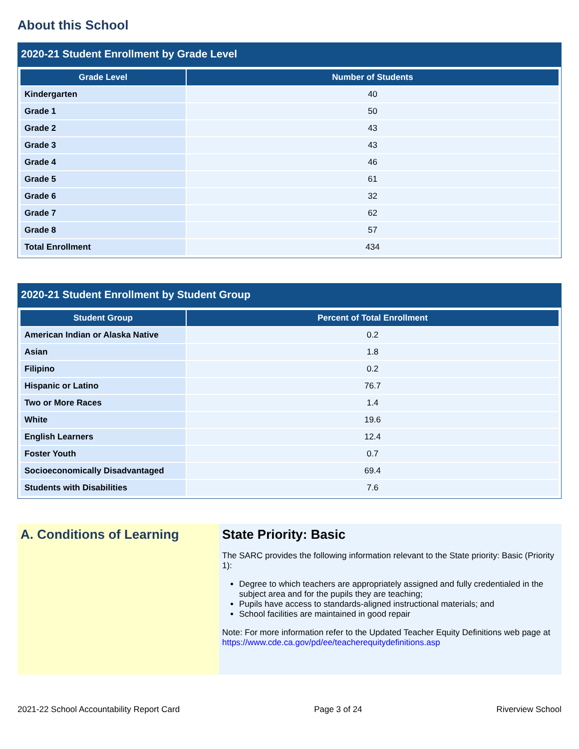About this School
2020-21 Student Enrollment by Grade Level
| Grade Level | Number of Students |
| --- | --- |
| Kindergarten | 40 |
| Grade 1 | 50 |
| Grade 2 | 43 |
| Grade 3 | 43 |
| Grade 4 | 46 |
| Grade 5 | 61 |
| Grade 6 | 32 |
| Grade 7 | 62 |
| Grade 8 | 57 |
| Total Enrollment | 434 |
2020-21 Student Enrollment by Student Group
| Student Group | Percent of Total Enrollment |
| --- | --- |
| American Indian or Alaska Native | 0.2 |
| Asian | 1.8 |
| Filipino | 0.2 |
| Hispanic or Latino | 76.7 |
| Two or More Races | 1.4 |
| White | 19.6 |
| English Learners | 12.4 |
| Foster Youth | 0.7 |
| Socioeconomically Disadvantaged | 69.4 |
| Students with Disabilities | 7.6 |
A. Conditions of Learning State Priority: Basic
The SARC provides the following information relevant to the State priority: Basic (Priority 1):
Degree to which teachers are appropriately assigned and fully credentialed in the subject area and for the pupils they are teaching;
Pupils have access to standards-aligned instructional materials; and
School facilities are maintained in good repair
Note: For more information refer to the Updated Teacher Equity Definitions web page at https://www.cde.ca.gov/pd/ee/teacherequitydefinitions.asp
2021-22 School Accountability Report Card Page 3 of 24 Riverview School